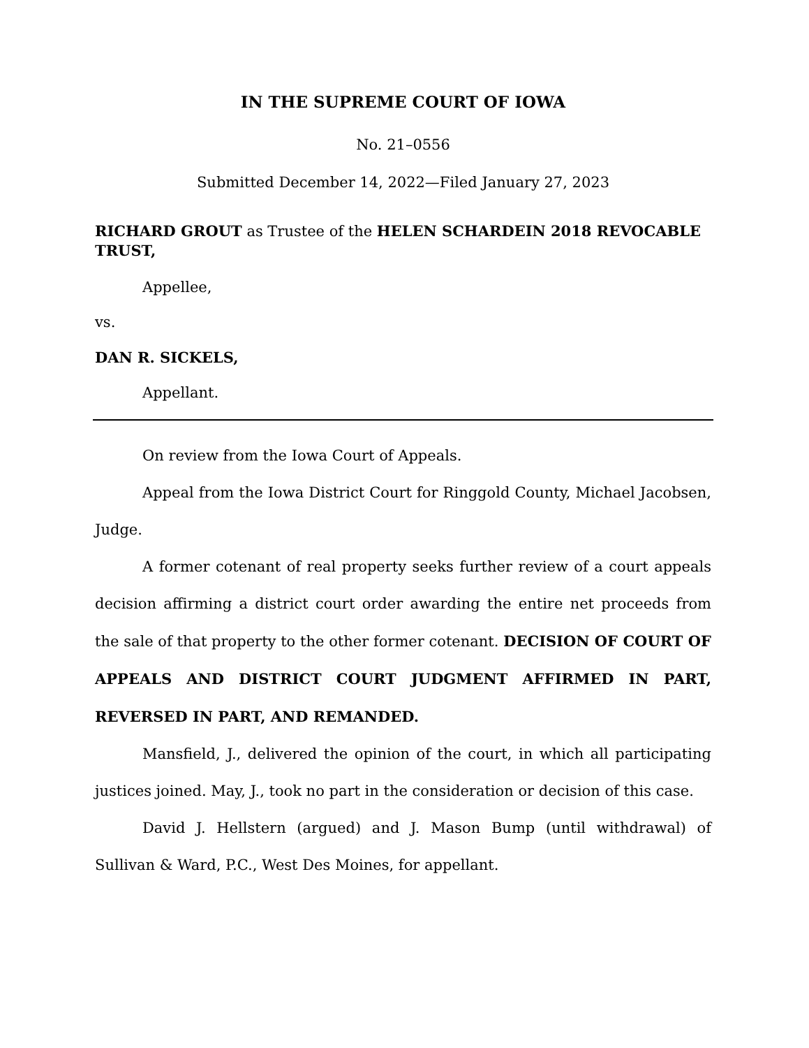IN THE SUPREME COURT OF IOWA
No. 21–0556
Submitted December 14, 2022—Filed January 27, 2023
RICHARD GROUT as Trustee of the HELEN SCHARDEIN 2018 REVOCABLE TRUST,
Appellee,
vs.
DAN R. SICKELS,
Appellant.
On review from the Iowa Court of Appeals.
Appeal from the Iowa District Court for Ringgold County, Michael Jacobsen, Judge.
A former cotenant of real property seeks further review of a court appeals decision affirming a district court order awarding the entire net proceeds from the sale of that property to the other former cotenant. DECISION OF COURT OF APPEALS AND DISTRICT COURT JUDGMENT AFFIRMED IN PART, REVERSED IN PART, AND REMANDED.
Mansfield, J., delivered the opinion of the court, in which all participating justices joined. May, J., took no part in the consideration or decision of this case.
David J. Hellstern (argued) and J. Mason Bump (until withdrawal) of Sullivan & Ward, P.C., West Des Moines, for appellant.